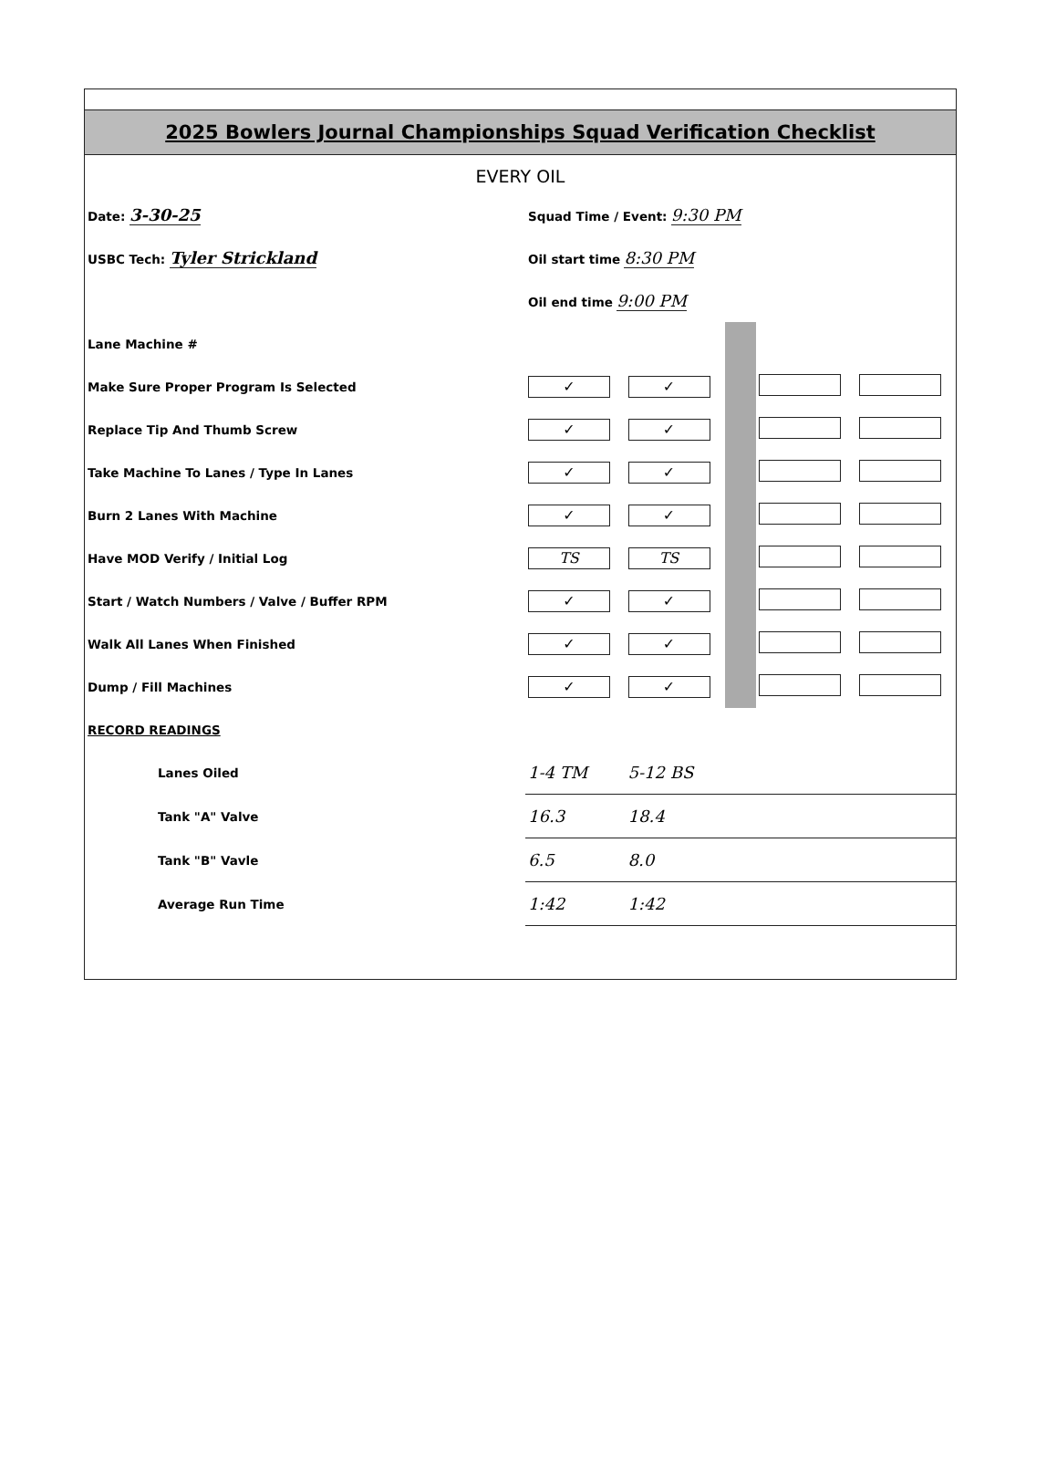2025 Bowlers Journal Championships Squad Verification Checklist
EVERY OIL
| Date: 3-30-25 | Squad Time / Event: 9:30 PM | | | | |
| USBC Tech: Tyler Strickland | Oil start time 8:30 PM | | | | |
| | Oil end time 9:00 PM | | | | |
| Lane Machine # | | | | | |
| Make Sure Proper Program Is Selected | ✓ | ✓ | | | |
| Replace Tip And Thumb Screw | ✓ | ✓ | | | |
| Take Machine To Lanes / Type In Lanes | ✓ | ✓ | | | |
| Burn 2 Lanes With Machine | ✓ | ✓ | | | |
| Have MOD Verify / Initial Log | TS | TS | | | |
| Start / Watch Numbers / Valve / Buffer RPM | ✓ | ✓ | | | |
| Walk All Lanes When Finished | ✓ | ✓ | | | |
| Dump / Fill Machines | ✓ | ✓ | | | |
| RECORD READINGS | | | | | |
| Lanes Oiled | 1-4 TM | 5-12 BS | | | |
| Tank "A" Valve | 16.3 | 18.4 | | | |
| Tank "B" Vavle | 6.5 | 8.0 | | | |
| Average Run Time | 1:42 | 1:42 | | | |